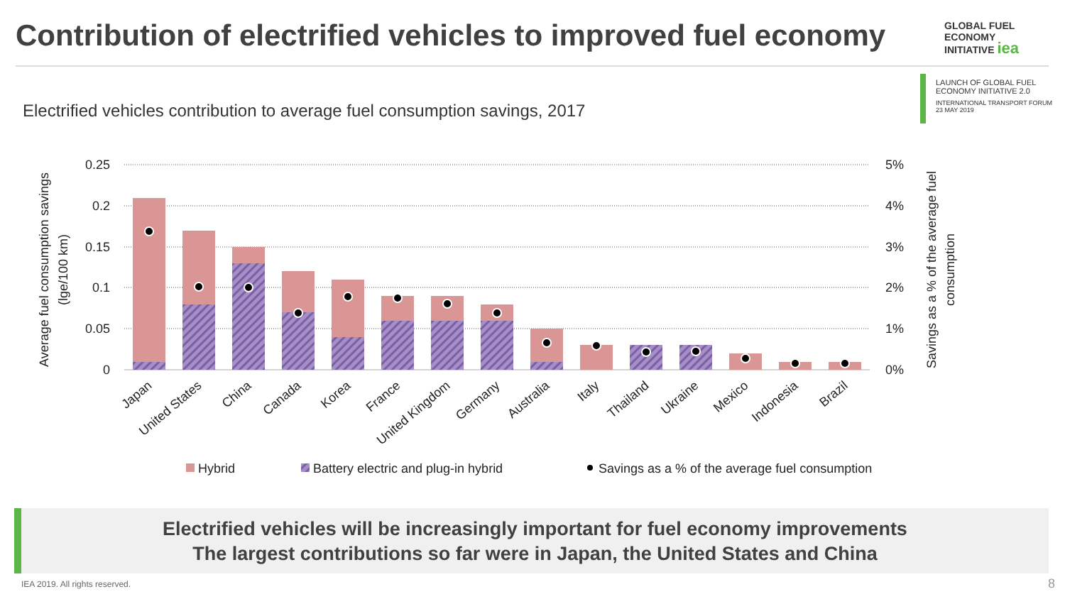Contribution of electrified vehicles to improved fuel economy
GLOBAL FUEL
ECONOMY
INITIATIVE iea
LAUNCH OF GLOBAL FUEL
ECONOMY INITIATIVE 2.0
INTERNATIONAL TRANSPORT FORUM
23 MAY 2019
Electrified vehicles contribution to average fuel consumption savings, 2017
0.25
0.2
0.15
0.1
0.05
0
5%
4%
3%
2%
1%
0%
Average fuel consumption savings
(lge/100 km)
Savings as a % of the average fuel
consumption
Japan
United States
China
Canada
Korea
France
United Kingdom
Germany
Australia
Italy
Thailand
Ukraine
Mexico
Indonesia
Brazil
Hybrid
Battery electric and plug-in hybrid
Savings as a % of the average fuel consumption
Electrified vehicles will be increasingly important for fuel economy improvements
The largest contributions so far were in Japan, the United States and China
IEA 2019. All rights reserved. 8